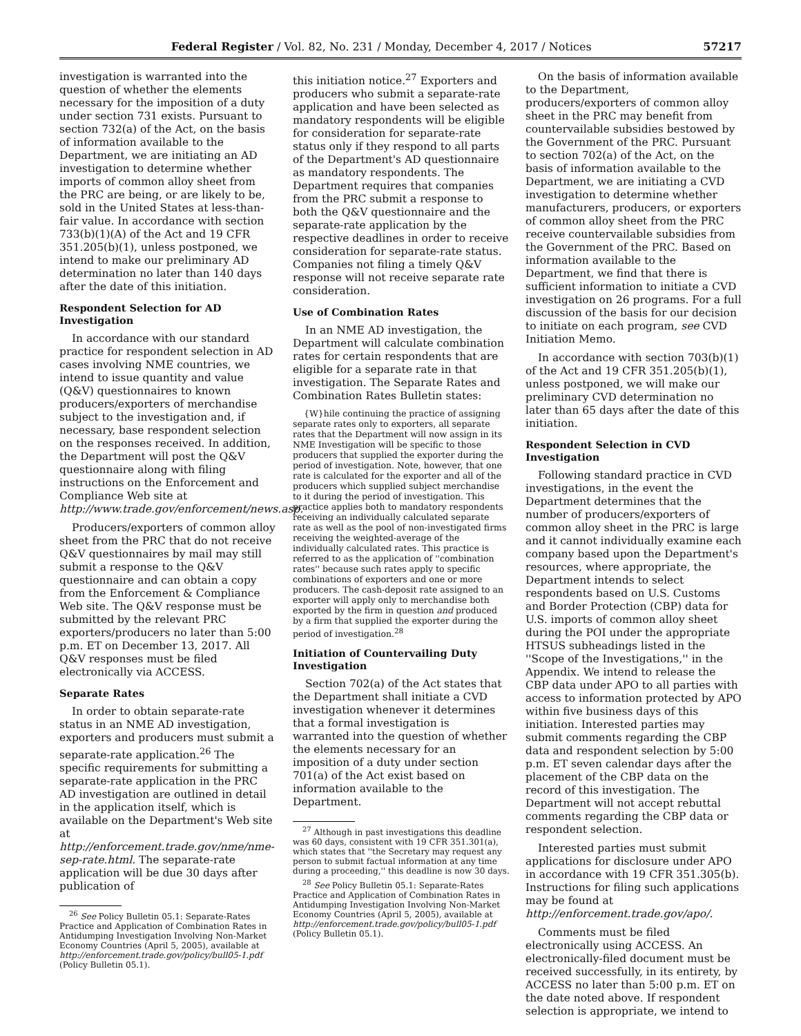Federal Register / Vol. 82, No. 231 / Monday, December 4, 2017 / Notices 57217
investigation is warranted into the question of whether the elements necessary for the imposition of a duty under section 731 exists. Pursuant to section 732(a) of the Act, on the basis of information available to the Department, we are initiating an AD investigation to determine whether imports of common alloy sheet from the PRC are being, or are likely to be, sold in the United States at less-than-fair value. In accordance with section 733(b)(1)(A) of the Act and 19 CFR 351.205(b)(1), unless postponed, we intend to make our preliminary AD determination no later than 140 days after the date of this initiation.
Respondent Selection for AD Investigation
In accordance with our standard practice for respondent selection in AD cases involving NME countries, we intend to issue quantity and value (Q&V) questionnaires to known producers/exporters of merchandise subject to the investigation and, if necessary, base respondent selection on the responses received. In addition, the Department will post the Q&V questionnaire along with filing instructions on the Enforcement and Compliance Web site at http://www.trade.gov/enforcement/news.asp.
Producers/exporters of common alloy sheet from the PRC that do not receive Q&V questionnaires by mail may still submit a response to the Q&V questionnaire and can obtain a copy from the Enforcement & Compliance Web site. The Q&V response must be submitted by the relevant PRC exporters/producers no later than 5:00 p.m. ET on December 13, 2017. All Q&V responses must be filed electronically via ACCESS.
Separate Rates
In order to obtain separate-rate status in an NME AD investigation, exporters and producers must submit a separate-rate application.<sup>26</sup> The specific requirements for submitting a separate-rate application in the PRC AD investigation are outlined in detail in the application itself, which is available on the Department's Web site at http://enforcement.trade.gov/nme/nme-sep-rate.html. The separate-rate application will be due 30 days after publication of
<sup>26</sup> See Policy Bulletin 05.1: Separate-Rates Practice and Application of Combination Rates in Antidumping Investigation Involving Non-Market Economy Countries (April 5, 2005), available at http://enforcement.trade.gov/policy/bull05-1.pdf (Policy Bulletin 05.1).
this initiation notice.<sup>27</sup> Exporters and producers who submit a separate-rate application and have been selected as mandatory respondents will be eligible for consideration for separate-rate status only if they respond to all parts of the Department's AD questionnaire as mandatory respondents. The Department requires that companies from the PRC submit a response to both the Q&V questionnaire and the separate-rate application by the respective deadlines in order to receive consideration for separate-rate status. Companies not filing a timely Q&V response will not receive separate rate consideration.
Use of Combination Rates
In an NME AD investigation, the Department will calculate combination rates for certain respondents that are eligible for a separate rate in that investigation. The Separate Rates and Combination Rates Bulletin states:
{W}hile continuing the practice of assigning separate rates only to exporters, all separate rates that the Department will now assign in its NME Investigation will be specific to those producers that supplied the exporter during the period of investigation. Note, however, that one rate is calculated for the exporter and all of the producers which supplied subject merchandise to it during the period of investigation. This practice applies both to mandatory respondents receiving an individually calculated separate rate as well as the pool of non-investigated firms receiving the weighted-average of the individually calculated rates. This practice is referred to as the application of ''combination rates'' because such rates apply to specific combinations of exporters and one or more producers. The cash-deposit rate assigned to an exporter will apply only to merchandise both exported by the firm in question and produced by a firm that supplied the exporter during the period of investigation.<sup>28</sup>
Initiation of Countervailing Duty Investigation
Section 702(a) of the Act states that the Department shall initiate a CVD investigation whenever it determines that a formal investigation is warranted into the question of whether the elements necessary for an imposition of a duty under section 701(a) of the Act exist based on information available to the Department.
<sup>27</sup> Although in past investigations this deadline was 60 days, consistent with 19 CFR 351.301(a), which states that ''the Secretary may request any person to submit factual information at any time during a proceeding,'' this deadline is now 30 days.
<sup>28</sup> See Policy Bulletin 05.1: Separate-Rates Practice and Application of Combination Rates in Antidumping Investigation Involving Non-Market Economy Countries (April 5, 2005), available at http://enforcement.trade.gov/policy/bull05-1.pdf (Policy Bulletin 05.1).
On the basis of information available to the Department, producers/exporters of common alloy sheet in the PRC may benefit from countervailable subsidies bestowed by the Government of the PRC. Pursuant to section 702(a) of the Act, on the basis of information available to the Department, we are initiating a CVD investigation to determine whether manufacturers, producers, or exporters of common alloy sheet from the PRC receive countervailable subsidies from the Government of the PRC. Based on information available to the Department, we find that there is sufficient information to initiate a CVD investigation on 26 programs. For a full discussion of the basis for our decision to initiate on each program, see CVD Initiation Memo.
In accordance with section 703(b)(1) of the Act and 19 CFR 351.205(b)(1), unless postponed, we will make our preliminary CVD determination no later than 65 days after the date of this initiation.
Respondent Selection in CVD Investigation
Following standard practice in CVD investigations, in the event the Department determines that the number of producers/exporters of common alloy sheet in the PRC is large and it cannot individually examine each company based upon the Department's resources, where appropriate, the Department intends to select respondents based on U.S. Customs and Border Protection (CBP) data for U.S. imports of common alloy sheet during the POI under the appropriate HTSUS subheadings listed in the ''Scope of the Investigations,'' in the Appendix. We intend to release the CBP data under APO to all parties with access to information protected by APO within five business days of this initiation. Interested parties may submit comments regarding the CBP data and respondent selection by 5:00 p.m. ET seven calendar days after the placement of the CBP data on the record of this investigation. The Department will not accept rebuttal comments regarding the CBP data or respondent selection.
Interested parties must submit applications for disclosure under APO in accordance with 19 CFR 351.305(b). Instructions for filing such applications may be found at http://enforcement.trade.gov/apo/.
Comments must be filed electronically using ACCESS. An electronically-filed document must be received successfully, in its entirety, by ACCESS no later than 5:00 p.m. ET on the date noted above. If respondent selection is appropriate, we intend to